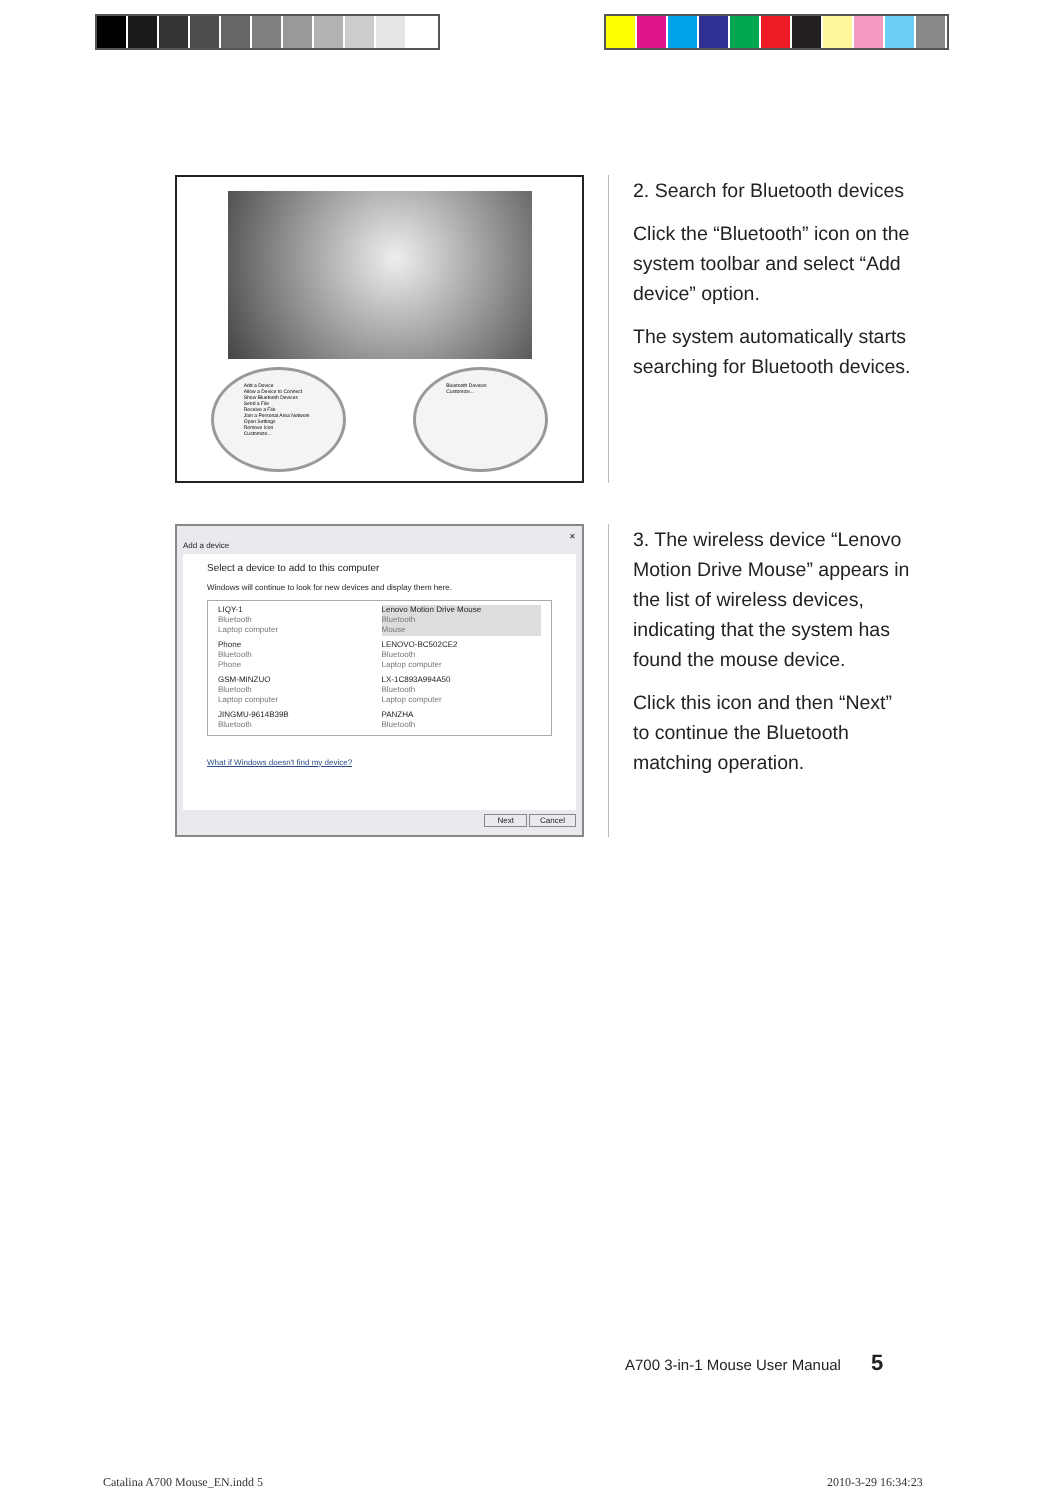Add a Device
Allow a Device to Connect
Show Bluetooth Devices
Send a File
Receive a File
Join a Personal Area Network
Open Settings
Remove Icon
Customize...
Bluetooth Devices
Customize...
2. Search for Bluetooth devices
Click the “Bluetooth” icon on the system toolbar and select “Add device” option.
The system automatically starts searching for Bluetooth devices.
✕
Add a device
Select a device to add to this computer
Windows will continue to look for new devices and display them here.
LIQY-1
Bluetooth
Laptop computer
Lenovo Motion Drive Mouse
Bluetooth
Mouse
Phone
Bluetooth
Phone
LENOVO-BC502CE2
Bluetooth
Laptop computer
GSM-MINZUO
Bluetooth
Laptop computer
LX-1C893A994A50
Bluetooth
Laptop computer
JINGMU-9614B39B
Bluetooth
PANZHA
Bluetooth
What if Windows doesn't find my device?
Next Cancel
3. The wireless device “Lenovo Motion Drive Mouse” appears in the list of wireless devices, indicating that the system has found the mouse device.
Click this icon and then “Next” to continue the Bluetooth matching operation.
A700 3-in-1 Mouse User Manual 5
Catalina A700 Mouse_EN.indd 5 2010-3-29 16:34:23